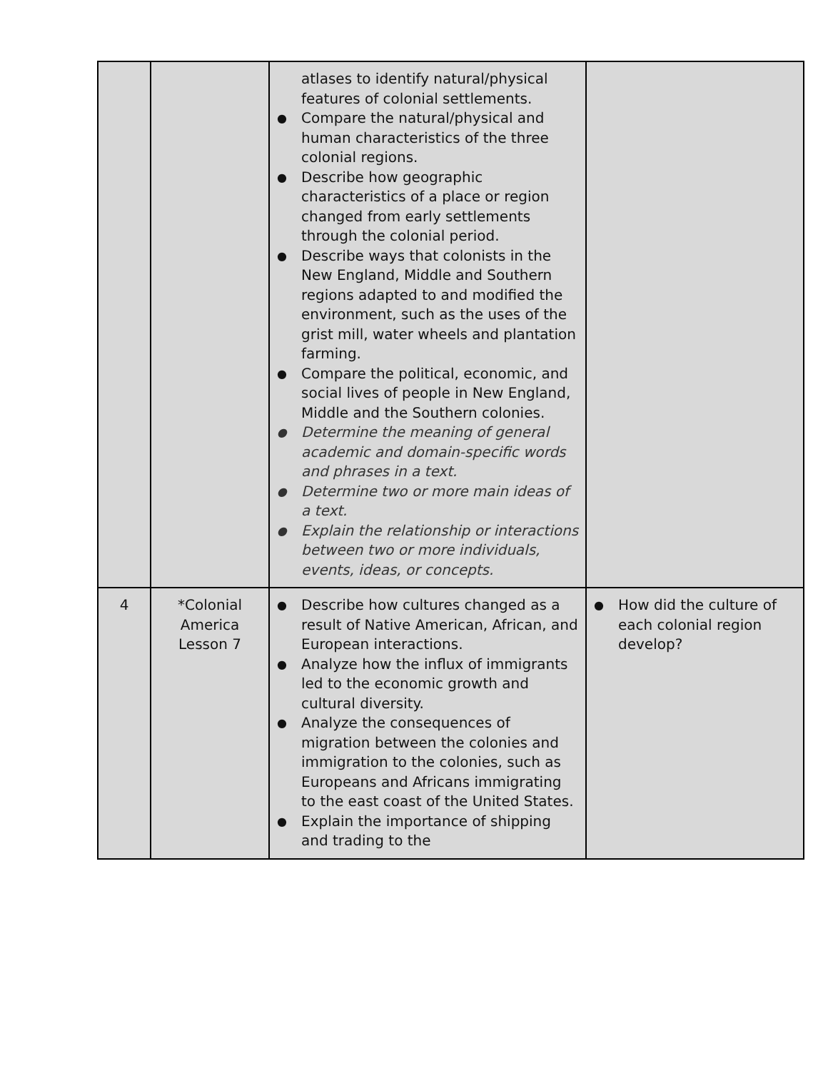| | | atlases to identify natural/physical features of colonial settlements. ● Compare the natural/physical and human characteristics of the three colonial regions. ● Describe how geographic characteristics of a place or region changed from early settlements through the colonial period. ● Describe ways that colonists in the New England, Middle and Southern regions adapted to and modified the environment, such as the uses of the grist mill, water wheels and plantation farming. ● Compare the political, economic, and social lives of people in New England, Middle and the Southern colonies. ● Determine the meaning of general academic and domain-specific words and phrases in a text. ● Determine two or more main ideas of a text. ● Explain the relationship or interactions between two or more individuals, events, ideas, or concepts. | |
| 4 | *Colonial America Lesson 7 | ● Describe how cultures changed as a result of Native American, African, and European interactions. ● Analyze how the influx of immigrants led to the economic growth and cultural diversity. ● Analyze the consequences of migration between the colonies and immigration to the colonies, such as Europeans and Africans immigrating to the east coast of the United States. ● Explain the importance of shipping and trading to the | ● How did the culture of each colonial region develop? |